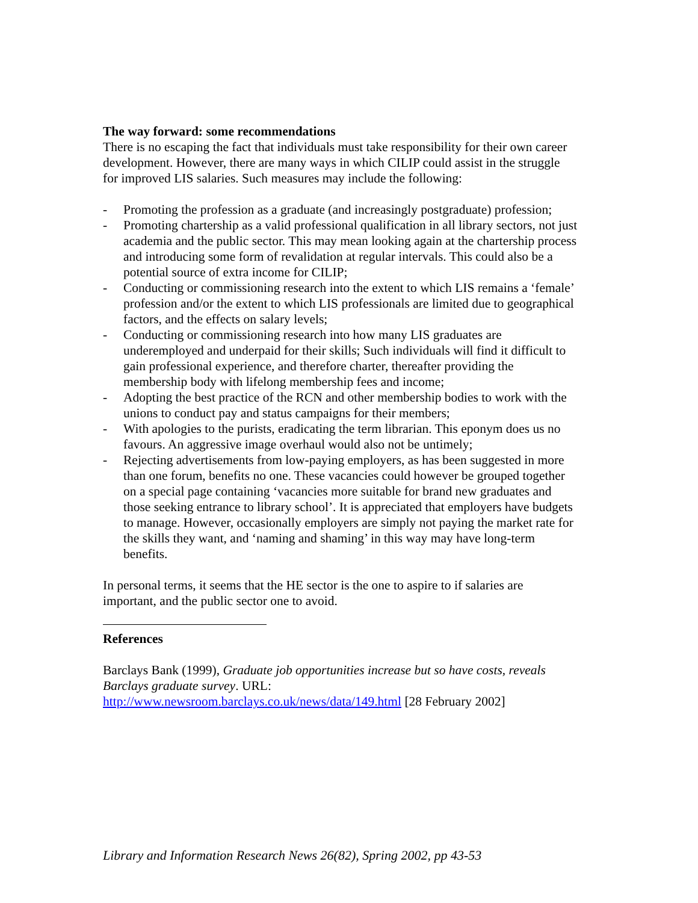The way forward: some recommendations
There is no escaping the fact that individuals must take responsibility for their own career development. However, there are many ways in which CILIP could assist in the struggle for improved LIS salaries. Such measures may include the following:
- Promoting the profession as a graduate (and increasingly postgraduate) profession;
- Promoting chartership as a valid professional qualification in all library sectors, not just academia and the public sector. This may mean looking again at the chartership process and introducing some form of revalidation at regular intervals. This could also be a potential source of extra income for CILIP;
- Conducting or commissioning research into the extent to which LIS remains a ‘female’ profession and/or the extent to which LIS professionals are limited due to geographical factors, and the effects on salary levels;
- Conducting or commissioning research into how many LIS graduates are underemployed and underpaid for their skills; Such individuals will find it difficult to gain professional experience, and therefore charter, thereafter providing the membership body with lifelong membership fees and income;
- Adopting the best practice of the RCN and other membership bodies to work with the unions to conduct pay and status campaigns for their members;
- With apologies to the purists, eradicating the term librarian. This eponym does us no favours. An aggressive image overhaul would also not be untimely;
- Rejecting advertisements from low-paying employers, as has been suggested in more than one forum, benefits no one. These vacancies could however be grouped together on a special page containing ‘vacancies more suitable for brand new graduates and those seeking entrance to library school’. It is appreciated that employers have budgets to manage. However, occasionally employers are simply not paying the market rate for the skills they want, and ‘naming and shaming’ in this way may have long-term benefits.
In personal terms, it seems that the HE sector is the one to aspire to if salaries are important, and the public sector one to avoid.
References
Barclays Bank (1999), Graduate job opportunities increase but so have costs, reveals Barclays graduate survey. URL:
http://www.newsroom.barclays.co.uk/news/data/149.html [28 February 2002]
Library and Information Research News 26(82), Spring 2002, pp 43-53